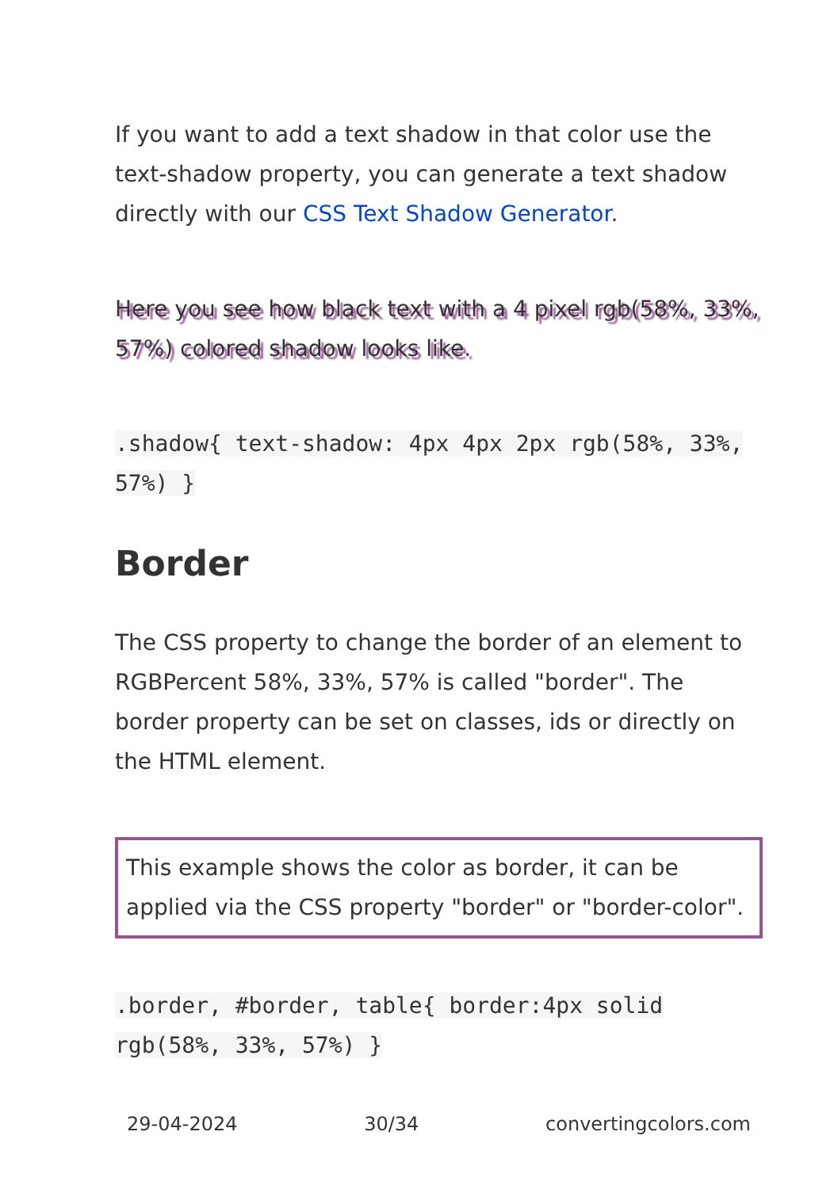If you want to add a text shadow in that color use the text-shadow property, you can generate a text shadow directly with our CSS Text Shadow Generator.
Here you see how black text with a 4 pixel rgb(58%, 33%, 57%) colored shadow looks like.
.shadow{ text-shadow: 4px 4px 2px rgb(58%, 33%, 57%) }
Border
The CSS property to change the border of an element to RGBPercent 58%, 33%, 57% is called "border". The border property can be set on classes, ids or directly on the HTML element.
This example shows the color as border, it can be applied via the CSS property "border" or "border-color".
.border, #border, table{ border:4px solid rgb(58%, 33%, 57%) }
29-04-2024 30/34 convertingcolors.com